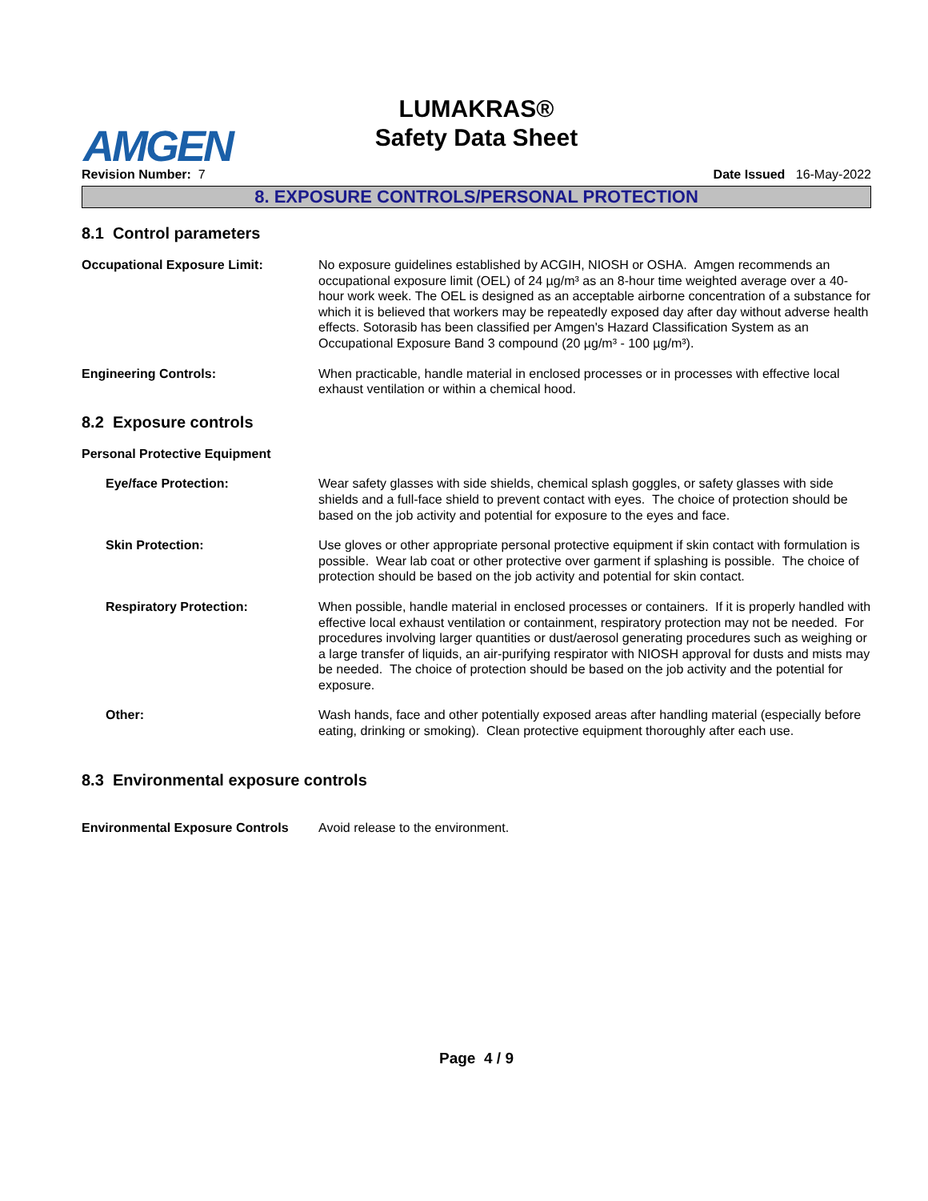AMGEN
LUMAKRAS®
Safety Data Sheet
Revision Number: 7 Date Issued 16-May-2022
8. EXPOSURE CONTROLS/PERSONAL PROTECTION
8.1 Control parameters
Occupational Exposure Limit: No exposure guidelines established by ACGIH, NIOSH or OSHA. Amgen recommends an occupational exposure limit (OEL) of 24 µg/m³ as an 8-hour time weighted average over a 40-hour work week. The OEL is designed as an acceptable airborne concentration of a substance for which it is believed that workers may be repeatedly exposed day after day without adverse health effects. Sotorasib has been classified per Amgen's Hazard Classification System as an Occupational Exposure Band 3 compound (20 µg/m³ - 100 µg/m³).
Engineering Controls: When practicable, handle material in enclosed processes or in processes with effective local exhaust ventilation or within a chemical hood.
8.2 Exposure controls
Personal Protective Equipment
Eye/face Protection: Wear safety glasses with side shields, chemical splash goggles, or safety glasses with side shields and a full-face shield to prevent contact with eyes. The choice of protection should be based on the job activity and potential for exposure to the eyes and face.
Skin Protection: Use gloves or other appropriate personal protective equipment if skin contact with formulation is possible. Wear lab coat or other protective over garment if splashing is possible. The choice of protection should be based on the job activity and potential for skin contact.
Respiratory Protection: When possible, handle material in enclosed processes or containers. If it is properly handled with effective local exhaust ventilation or containment, respiratory protection may not be needed. For procedures involving larger quantities or dust/aerosol generating procedures such as weighing or a large transfer of liquids, an air-purifying respirator with NIOSH approval for dusts and mists may be needed. The choice of protection should be based on the job activity and the potential for exposure.
Other: Wash hands, face and other potentially exposed areas after handling material (especially before eating, drinking or smoking). Clean protective equipment thoroughly after each use.
8.3 Environmental exposure controls
Environmental Exposure Controls
Avoid release to the environment.
Page 4 / 9